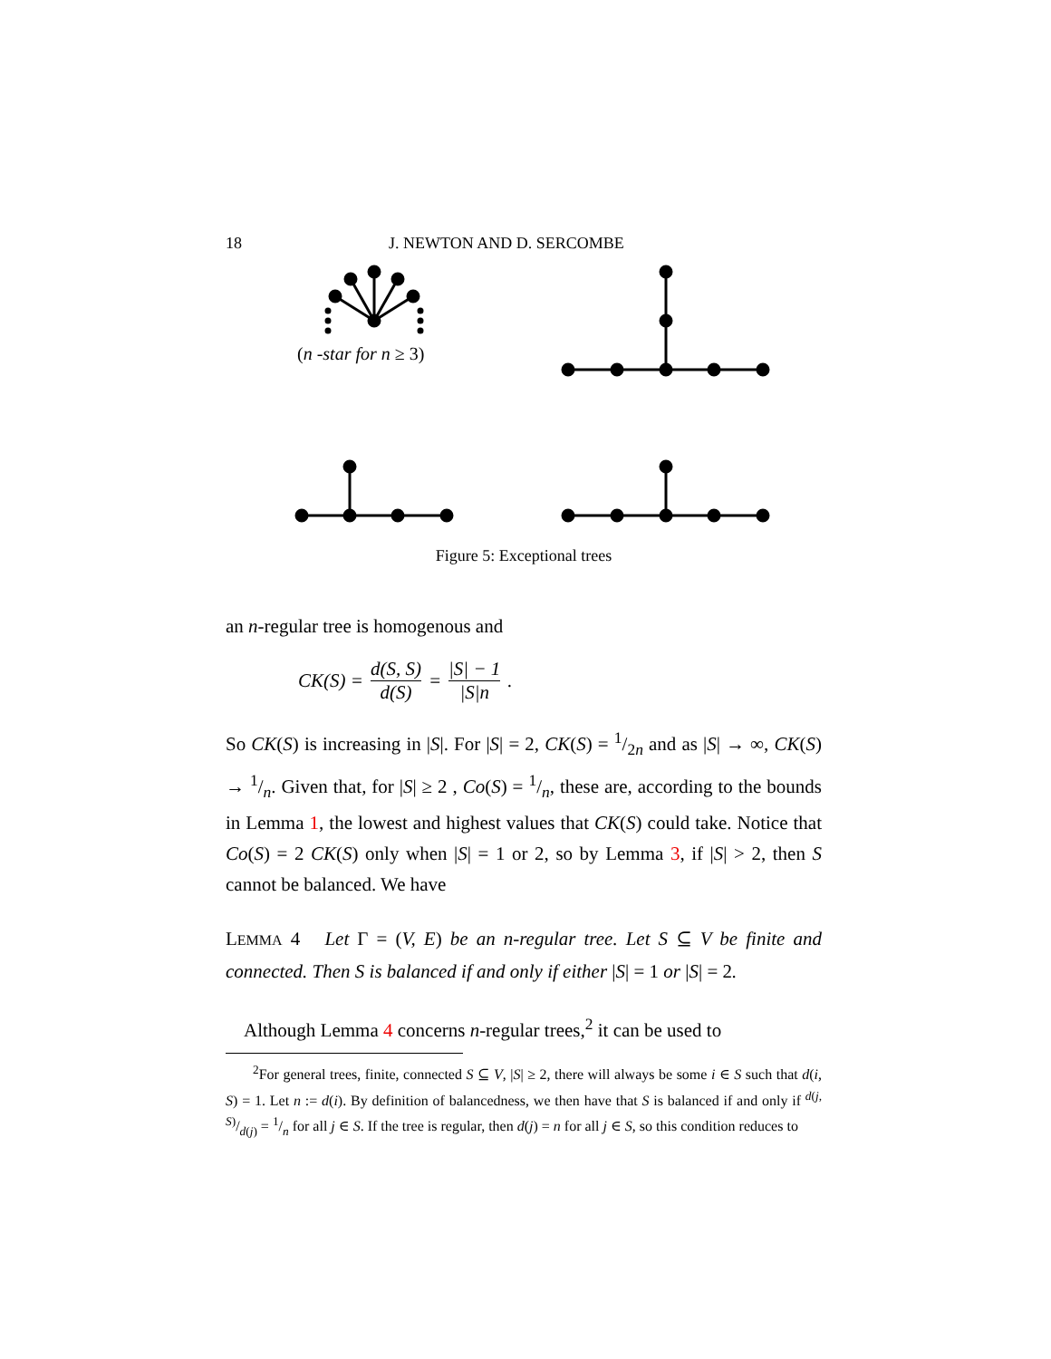18 J. NEWTON AND D. SERCOMBE
(n -star for n ≥ 3)
Figure 5: Exceptional trees
an n-regular tree is homogenous and
CK(S) = d(S, S) d(S) = |S| − 1 |S|n.
So CK(S) is increasing in |S|. For |S| = 2, CK(S) = 1/2n and as |S| → ∞, CK(S) → 1/n. Given that, for |S| ≥ 2 , Co(S) = 1/n, these are, according to the bounds in Lemma 1, the lowest and highest values that CK(S) could take. Notice that Co(S) = 2 CK(S) only when |S| = 1 or 2, so by Lemma 3, if |S| > 2, then S cannot be balanced. We have
LEMMA 4 Let Γ = (V, E) be an n-regular tree. Let S ⊆ V be finite and connected. Then S is balanced if and only if either |S| = 1 or |S| = 2.
Although Lemma 4 concerns n-regular trees,<sup>2</sup> it can be used to
<sup>2</sup> For general trees, finite, connected S ⊆ V, |S| ≥ 2, there will always be some i ∈ S such that d(i, S) = 1. Let n := d(i). By definition of balancedness, we then have that S is balanced if and only if d(j, S)/d(j) = 1/n for all j ∈ S. If the tree is regular, then d(j) = n for all j ∈ S, so this condition reduces to